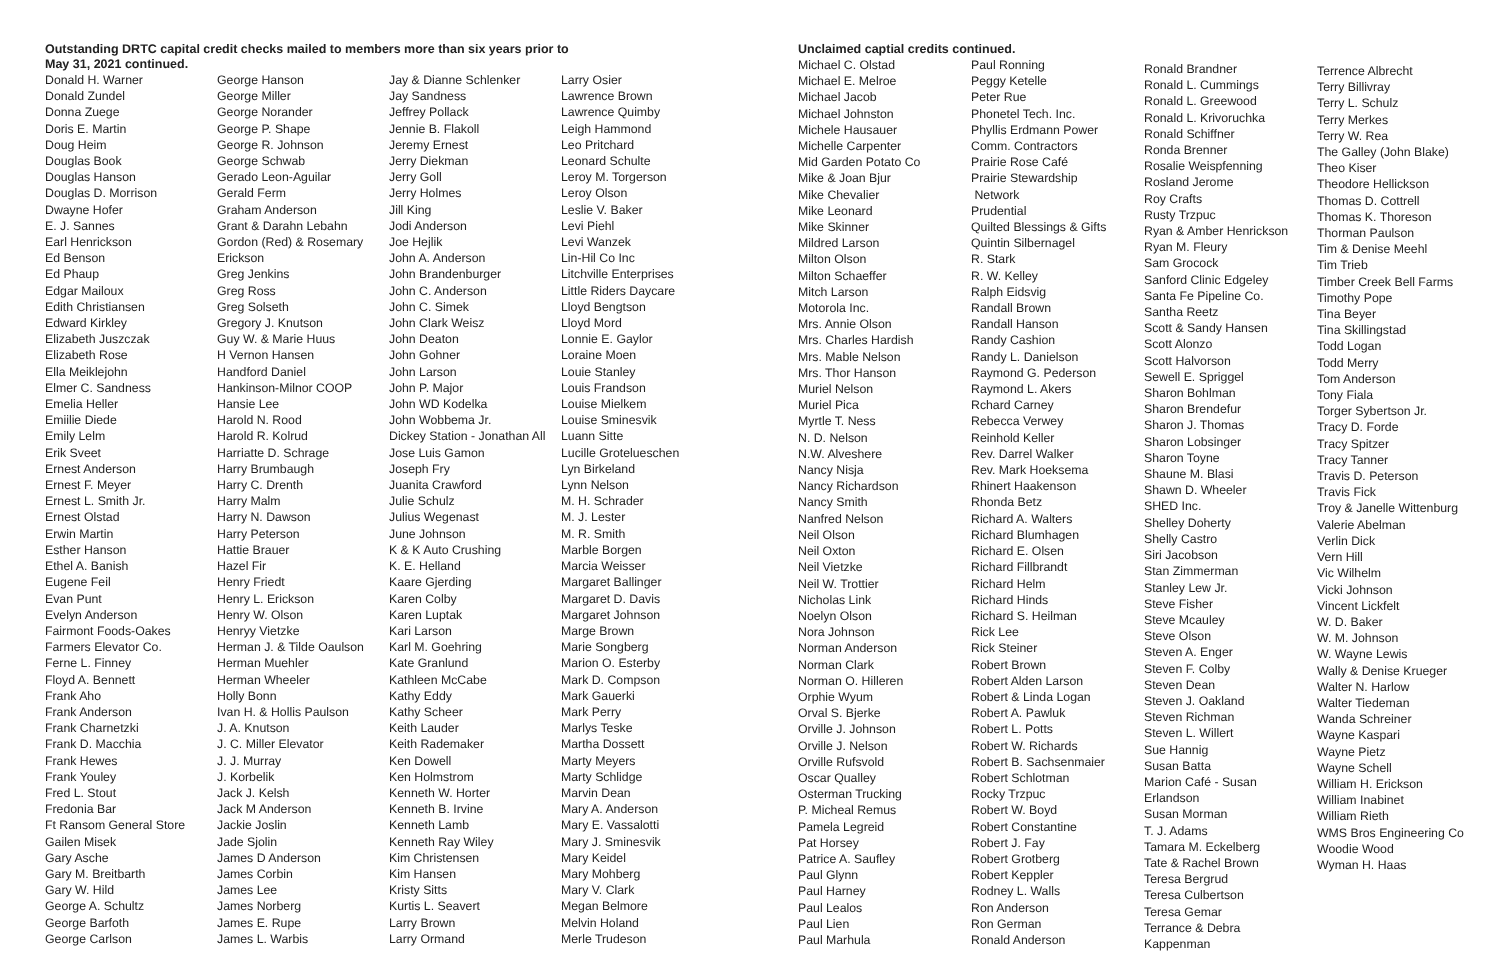Outstanding DRTC capital credit checks mailed to members more than six years prior to
May 31, 2021 continued.
Donald H. Warner
Donald Zundel
Donna Zuege
Doris E. Martin
Doug Heim
Douglas Book
Douglas Hanson
Douglas D. Morrison
Dwayne Hofer
E. J. Sannes
Earl Henrickson
Ed Benson
Ed Phaup
Edgar Mailoux
Edith Christiansen
Edward Kirkley
Elizabeth Juszczak
Elizabeth Rose
Ella Meiklejohn
Elmer C. Sandness
Emelia Heller
Emiilie Diede
Emily Lelm
Erik Sveet
Ernest Anderson
Ernest F. Meyer
Ernest L. Smith Jr.
Ernest Olstad
Erwin Martin
Esther Hanson
Ethel A. Banish
Eugene Feil
Evan Punt
Evelyn Anderson
Fairmont Foods-Oakes
Farmers Elevator Co.
Ferne L. Finney
Floyd A. Bennett
Frank Aho
Frank Anderson
Frank Charnetzki
Frank D. Macchia
Frank Hewes
Frank Youley
Fred L. Stout
Fredonia Bar
Ft Ransom General Store
Gailen Misek
Gary Asche
Gary M. Breitbarth
Gary W. Hild
George A. Schultz
George Barfoth
George Carlson
George Hanson
George Miller
George Norander
George P. Shape
George R. Johnson
George Schwab
Gerado Leon-Aguilar
Gerald Ferm
Graham Anderson
Grant & Darahn Lebahn
Gordon (Red) & Rosemary
Erickson
Greg Jenkins
Greg Ross
Greg Solseth
Gregory J. Knutson
Guy W. & Marie Huus
H Vernon Hansen
Handford Daniel
Hankinson-Milnor COOP
Hansie Lee
Harold N. Rood
Harold R. Kolrud
Harriatte D. Schrage
Harry Brumbaugh
Harry C. Drenth
Harry Malm
Harry N. Dawson
Harry Peterson
Hattie Brauer
Hazel Fir
Henry Friedt
Henry L. Erickson
Henry W. Olson
Henryy Vietzke
Herman J. & Tilde Oaulson
Herman Muehler
Herman Wheeler
Holly Bonn
Ivan H. & Hollis Paulson
J. A. Knutson
J. C. Miller Elevator
J. J. Murray
J. Korbelik
Jack J. Kelsh
Jack M Anderson
Jackie Joslin
Jade Sjolin
James D Anderson
James Corbin
James Lee
James Norberg
James E. Rupe
James L. Warbis
Jay & Dianne Schlenker
Jay Sandness
Jeffrey Pollack
Jennie B. Flakoll
Jeremy Ernest
Jerry Diekman
Jerry Goll
Jerry Holmes
Jill King
Jodi Anderson
Joe Hejlik
John A. Anderson
John Brandenburger
John C. Anderson
John C. Simek
John Clark Weisz
John Deaton
John Gohner
John Larson
John P. Major
John WD Kodelka
John Wobbema Jr.
Dickey Station - Jonathan All
Jose Luis Gamon
Joseph Fry
Juanita Crawford
Julie Schulz
Julius Wegenast
June Johnson
K & K Auto Crushing
K. E. Helland
Kaare Gjerding
Karen Colby
Karen Luptak
Kari Larson
Karl M. Goehring
Kate Granlund
Kathleen McCabe
Kathy Eddy
Kathy Scheer
Keith Lauder
Keith Rademaker
Ken Dowell
Ken Holmstrom
Kenneth W. Horter
Kenneth B. Irvine
Kenneth Lamb
Kenneth Ray Wiley
Kim Christensen
Kim Hansen
Kristy Sitts
Kurtis L. Seavert
Larry Brown
Larry Ormand
Larry Osier
Lawrence Brown
Lawrence Quimby
Leigh Hammond
Leo Pritchard
Leonard Schulte
Leroy M. Torgerson
Leroy Olson
Leslie V. Baker
Levi Piehl
Levi Wanzek
Lin-Hil Co Inc
Litchville Enterprises
Little Riders Daycare
Lloyd Bengtson
Lloyd Mord
Lonnie E. Gaylor
Loraine Moen
Louie Stanley
Louis Frandson
Louise Mielkem
Louise Sminesvik
Luann Sitte
Lucille Grotelueschen
Lyn Birkeland
Lynn Nelson
M. H. Schrader
M. J. Lester
M. R. Smith
Marble Borgen
Marcia Weisser
Margaret Ballinger
Margaret D. Davis
Margaret Johnson
Marge Brown
Marie Songberg
Marion O. Esterby
Mark D. Compson
Mark Gauerki
Mark Perry
Marlys Teske
Martha Dossett
Marty Meyers
Marty Schlidge
Marvin Dean
Mary A. Anderson
Mary E. Vassalotti
Mary J. Sminesvik
Mary Keidel
Mary Mohberg
Mary V. Clark
Megan Belmore
Melvin Holand
Merle Trudeson
Unclaimed captial credits continued.
Michael C. Olstad
Michael E. Melroe
Michael Jacob
Michael Johnston
Michele Hausauer
Michelle Carpenter
Mid Garden Potato Co
Mike & Joan Bjur
Mike Chevalier
Mike Leonard
Mike Skinner
Mildred Larson
Milton Olson
Milton Schaeffer
Mitch Larson
Motorola Inc.
Mrs. Annie Olson
Mrs. Charles Hardish
Mrs. Mable Nelson
Mrs. Thor Hanson
Muriel Nelson
Muriel Pica
Myrtle T. Ness
N. D. Nelson
N.W. Alveshere
Nancy Nisja
Nancy Richardson
Nancy Smith
Nanfred Nelson
Neil Olson
Neil Oxton
Neil Vietzke
Neil W. Trottier
Nicholas Link
Noelyn Olson
Nora Johnson
Norman Anderson
Norman Clark
Norman O. Hilleren
Orphie Wyum
Orval S. Bjerke
Orville J. Johnson
Orville J. Nelson
Orville Rufsvold
Oscar Qualley
Osterman Trucking
P. Micheal Remus
Pamela Legreid
Pat Horsey
Patrice A. Saufley
Paul Glynn
Paul Harney
Paul Lealos
Paul Lien
Paul Marhula
Paul Ronning
Peggy Ketelle
Peter Rue
Phonetel Tech. Inc.
Phyllis Erdmann Power
Comm. Contractors
Prairie Rose Café
Prairie Stewardship
Network
Prudential
Quilted Blessings & Gifts
Quintin Silbernagel
R. Stark
R. W. Kelley
Ralph Eidsvig
Randall Brown
Randall Hanson
Randy Cashion
Randy L. Danielson
Raymond G. Pederson
Raymond L. Akers
Rchard Carney
Rebecca Verwey
Reinhold Keller
Rev. Darrel Walker
Rev. Mark Hoeksema
Rhinert Haakenson
Rhonda Betz
Richard A. Walters
Richard Blumhagen
Richard E. Olsen
Richard Fillbrandt
Richard Helm
Richard Hinds
Richard S. Heilman
Rick Lee
Rick Steiner
Robert Brown
Robert Alden Larson
Robert & Linda Logan
Robert A. Pawluk
Robert L. Potts
Robert W. Richards
Robert B. Sachsenmaier
Robert Schlotman
Rocky Trzpuc
Robert W. Boyd
Robert Constantine
Robert J. Fay
Robert Grotberg
Robert Keppler
Rodney L. Walls
Ron Anderson
Ron German
Ronald Anderson
Ronald Brandner
Ronald L. Cummings
Ronald L. Greewood
Ronald L. Krivoruchka
Ronald Schiffner
Ronda Brenner
Rosalie Weispfenning
Rosland Jerome
Roy Crafts
Rusty Trzpuc
Ryan & Amber Henrickson
Ryan M. Fleury
Sam Grocock
Sanford Clinic Edgeley
Santa Fe Pipeline Co.
Santha Reetz
Scott & Sandy Hansen
Scott Alonzo
Scott Halvorson
Sewell E. Spriggel
Sharon Bohlman
Sharon Brendefur
Sharon J. Thomas
Sharon Lobsinger
Sharon Toyne
Shaune M. Blasi
Shawn D. Wheeler
SHED Inc.
Shelley Doherty
Shelly Castro
Siri Jacobson
Stan Zimmerman
Stanley Lew Jr.
Steve Fisher
Steve Mcauley
Steve Olson
Steven A. Enger
Steven F. Colby
Steven Dean
Steven J. Oakland
Steven Richman
Steven L. Willert
Sue Hannig
Susan Batta
Marion Café - Susan
Erlandson
Susan Morman
T. J. Adams
Tamara M. Eckelberg
Tate & Rachel Brown
Teresa Bergrud
Teresa Culbertson
Teresa Gemar
Terrance & Debra
Kappenman
Terrence Albrecht
Terry Billivray
Terry L. Schulz
Terry Merkes
Terry W. Rea
The Galley (John Blake)
Theo Kiser
Theodore Hellickson
Thomas D. Cottrell
Thomas K. Thoreson
Thorman Paulson
Tim & Denise Meehl
Tim Trieb
Timber Creek Bell Farms
Timothy Pope
Tina Beyer
Tina Skillingstad
Todd Logan
Todd Merry
Tom Anderson
Tony Fiala
Torger Sybertson Jr.
Tracy D. Forde
Tracy Spitzer
Tracy Tanner
Travis D. Peterson
Travis Fick
Troy & Janelle Wittenburg
Valerie Abelman
Verlin Dick
Vern Hill
Vic Wilhelm
Vicki Johnson
Vincent Lickfelt
W. D. Baker
W. M. Johnson
W. Wayne Lewis
Wally & Denise Krueger
Walter N. Harlow
Walter Tiedeman
Wanda Schreiner
Wayne Kaspari
Wayne Pietz
Wayne Schell
William H. Erickson
William Inabinet
William Rieth
WMS Bros Engineering Co
Woodie Wood
Wyman H. Haas